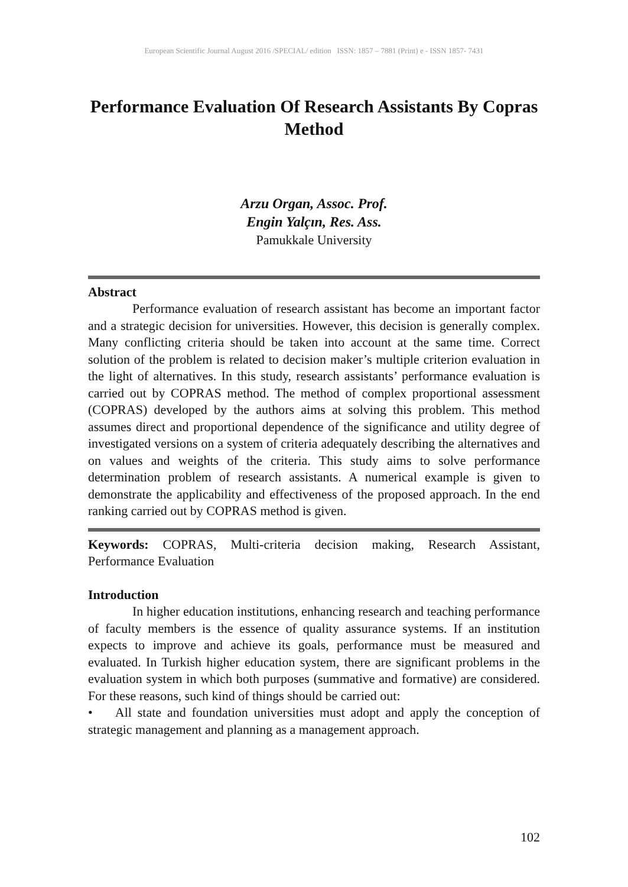European Scientific Journal August 2016 /SPECIAL/ edition ISSN: 1857 – 7881 (Print) e - ISSN 1857- 7431
Performance Evaluation Of Research Assistants By Copras Method
Arzu Organ, Assoc. Prof.
Engin Yalçın, Res. Ass.
Pamukkale University
Abstract
Performance evaluation of research assistant has become an important factor and a strategic decision for universities. However, this decision is generally complex. Many conflicting criteria should be taken into account at the same time. Correct solution of the problem is related to decision maker’s multiple criterion evaluation in the light of alternatives. In this study, research assistants’ performance evaluation is carried out by COPRAS method. The method of complex proportional assessment (COPRAS) developed by the authors aims at solving this problem. This method assumes direct and proportional dependence of the significance and utility degree of investigated versions on a system of criteria adequately describing the alternatives and on values and weights of the criteria. This study aims to solve performance determination problem of research assistants. A numerical example is given to demonstrate the applicability and effectiveness of the proposed approach. In the end ranking carried out by COPRAS method is given.
Keywords: COPRAS, Multi-criteria decision making, Research Assistant, Performance Evaluation
Introduction
In higher education institutions, enhancing research and teaching performance of faculty members is the essence of quality assurance systems. If an institution expects to improve and achieve its goals, performance must be measured and evaluated. In Turkish higher education system, there are significant problems in the evaluation system in which both purposes (summative and formative) are considered. For these reasons, such kind of things should be carried out:
• All state and foundation universities must adopt and apply the conception of strategic management and planning as a management approach.
102